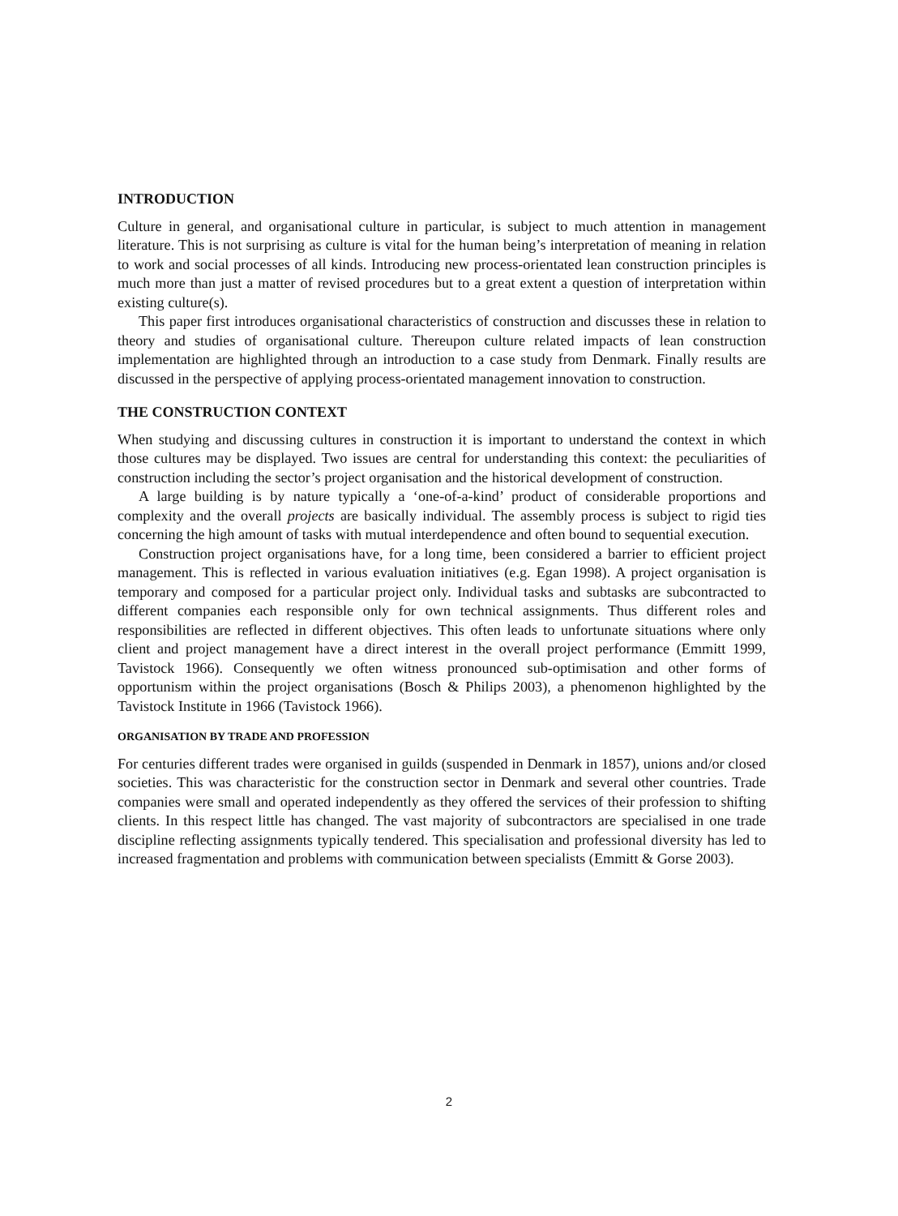INTRODUCTION
Culture in general, and organisational culture in particular, is subject to much attention in management literature. This is not surprising as culture is vital for the human being’s interpretation of meaning in relation to work and social processes of all kinds. Introducing new process-orientated lean construction principles is much more than just a matter of revised procedures but to a great extent a question of interpretation within existing culture(s).
This paper first introduces organisational characteristics of construction and discusses these in relation to theory and studies of organisational culture. Thereupon culture related impacts of lean construction implementation are highlighted through an introduction to a case study from Denmark. Finally results are discussed in the perspective of applying process-orientated management innovation to construction.
THE CONSTRUCTION CONTEXT
When studying and discussing cultures in construction it is important to understand the context in which those cultures may be displayed. Two issues are central for understanding this context: the peculiarities of construction including the sector’s project organisation and the historical development of construction.
A large building is by nature typically a ‘one-of-a-kind’ product of considerable proportions and complexity and the overall projects are basically individual. The assembly process is subject to rigid ties concerning the high amount of tasks with mutual interdependence and often bound to sequential execution.
Construction project organisations have, for a long time, been considered a barrier to efficient project management. This is reflected in various evaluation initiatives (e.g. Egan 1998). A project organisation is temporary and composed for a particular project only. Individual tasks and subtasks are subcontracted to different companies each responsible only for own technical assignments. Thus different roles and responsibilities are reflected in different objectives. This often leads to unfortunate situations where only client and project management have a direct interest in the overall project performance (Emmitt 1999, Tavistock 1966). Consequently we often witness pronounced sub-optimisation and other forms of opportunism within the project organisations (Bosch & Philips 2003), a phenomenon highlighted by the Tavistock Institute in 1966 (Tavistock 1966).
ORGANISATION BY TRADE AND PROFESSION
For centuries different trades were organised in guilds (suspended in Denmark in 1857), unions and/or closed societies. This was characteristic for the construction sector in Denmark and several other countries. Trade companies were small and operated independently as they offered the services of their profession to shifting clients. In this respect little has changed. The vast majority of subcontractors are specialised in one trade discipline reflecting assignments typically tendered. This specialisation and professional diversity has led to increased fragmentation and problems with communication between specialists (Emmitt & Gorse 2003).
2